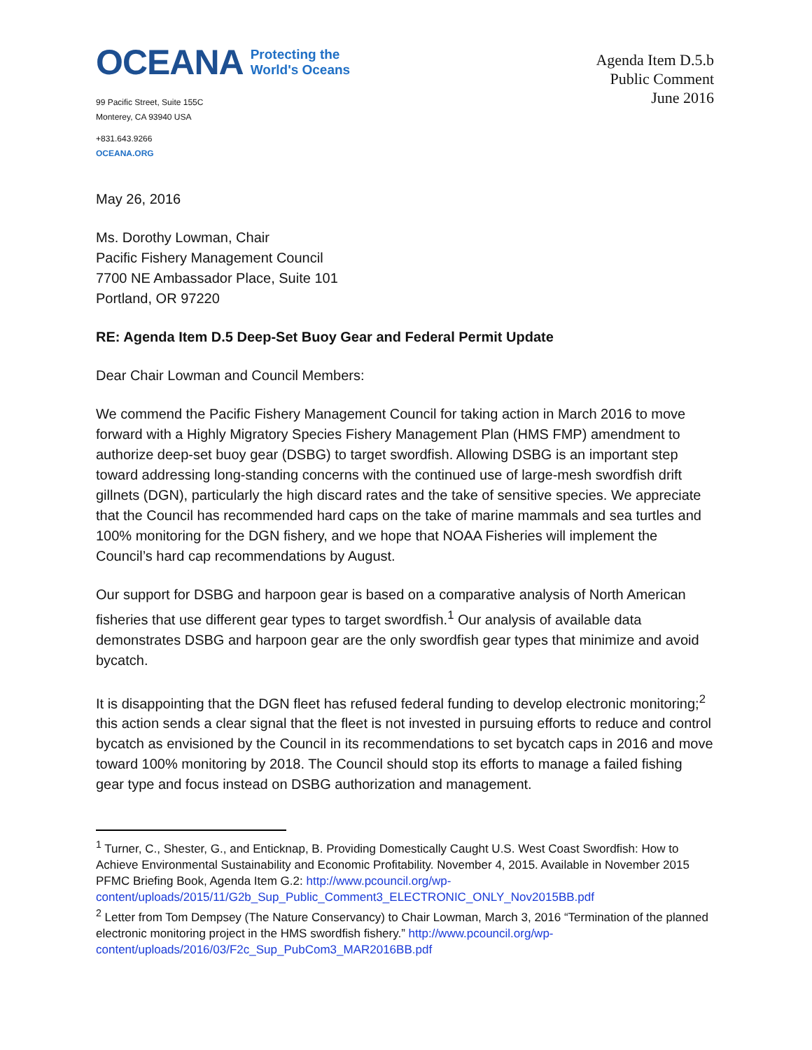OCEANA Protecting the
World's Oceans
99 Pacific Street, Suite 155C
Monterey, CA 93940 USA
+831.643.9266
OCEANA.ORG
Agenda Item D.5.b
Public Comment
June 2016
May 26, 2016
Ms. Dorothy Lowman, Chair
Pacific Fishery Management Council
7700 NE Ambassador Place, Suite 101
Portland, OR 97220
RE: Agenda Item D.5 Deep-Set Buoy Gear and Federal Permit Update
Dear Chair Lowman and Council Members:
We commend the Pacific Fishery Management Council for taking action in March 2016 to move forward with a Highly Migratory Species Fishery Management Plan (HMS FMP) amendment to authorize deep-set buoy gear (DSBG) to target swordfish. Allowing DSBG is an important step toward addressing long-standing concerns with the continued use of large-mesh swordfish drift gillnets (DGN), particularly the high discard rates and the take of sensitive species. We appreciate that the Council has recommended hard caps on the take of marine mammals and sea turtles and 100% monitoring for the DGN fishery, and we hope that NOAA Fisheries will implement the Council’s hard cap recommendations by August.
Our support for DSBG and harpoon gear is based on a comparative analysis of North American fisheries that use different gear types to target swordfish.<sup>1</sup> Our analysis of available data demonstrates DSBG and harpoon gear are the only swordfish gear types that minimize and avoid bycatch.
It is disappointing that the DGN fleet has refused federal funding to develop electronic monitoring;<sup>2</sup> this action sends a clear signal that the fleet is not invested in pursuing efforts to reduce and control bycatch as envisioned by the Council in its recommendations to set bycatch caps in 2016 and move toward 100% monitoring by 2018. The Council should stop its efforts to manage a failed fishing gear type and focus instead on DSBG authorization and management.
<sup>1</sup> Turner, C., Shester, G., and Enticknap, B. Providing Domestically Caught U.S. West Coast Swordfish: How to Achieve Environmental Sustainability and Economic Profitability. November 4, 2015. Available in November 2015 PFMC Briefing Book, Agenda Item G.2: http://www.pcouncil.org/wp-content/uploads/2015/11/G2b_Sup_Public_Comment3_ELECTRONIC_ONLY_Nov2015BB.pdf
<sup>2</sup> Letter from Tom Dempsey (The Nature Conservancy) to Chair Lowman, March 3, 2016 “Termination of the planned electronic monitoring project in the HMS swordfish fishery.” http://www.pcouncil.org/wp-content/uploads/2016/03/F2c_Sup_PubCom3_MAR2016BB.pdf